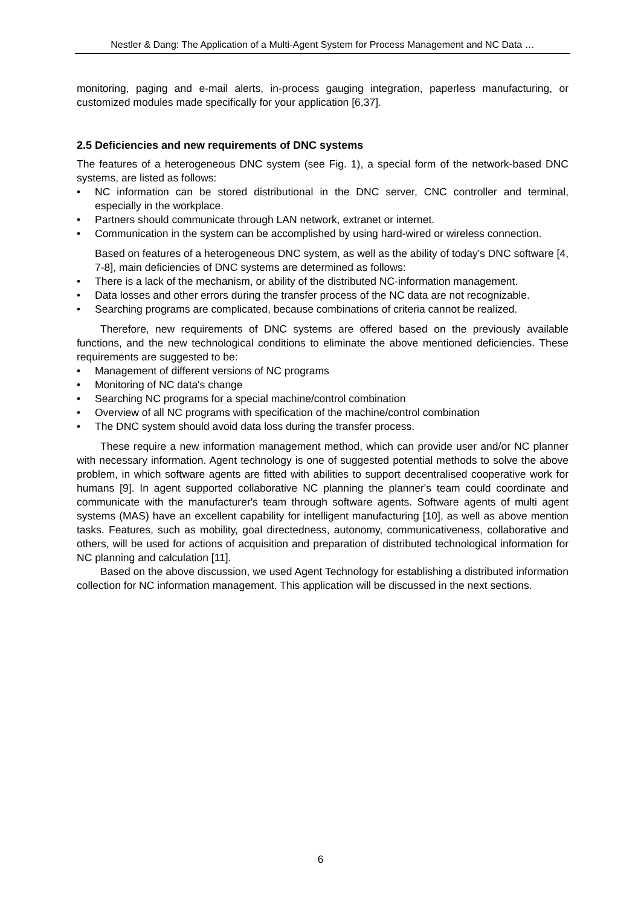Nestler & Dang: The Application of a Multi-Agent System for Process Management and NC Data …
monitoring, paging and e-mail alerts, in-process gauging integration, paperless manufacturing, or customized modules made specifically for your application [6,37].
2.5 Deficiencies and new requirements of DNC systems
The features of a heterogeneous DNC system (see Fig. 1), a special form of the network-based DNC systems, are listed as follows:
• NC information can be stored distributional in the DNC server, CNC controller and terminal, especially in the workplace.
• Partners should communicate through LAN network, extranet or internet.
• Communication in the system can be accomplished by using hard-wired or wireless connection.
Based on features of a heterogeneous DNC system, as well as the ability of today's DNC software [4, 7-8], main deficiencies of DNC systems are determined as follows:
• There is a lack of the mechanism, or ability of the distributed NC-information management.
• Data losses and other errors during the transfer process of the NC data are not recognizable.
• Searching programs are complicated, because combinations of criteria cannot be realized.
Therefore, new requirements of DNC systems are offered based on the previously available functions, and the new technological conditions to eliminate the above mentioned deficiencies. These requirements are suggested to be:
• Management of different versions of NC programs
• Monitoring of NC data's change
• Searching NC programs for a special machine/control combination
• Overview of all NC programs with specification of the machine/control combination
• The DNC system should avoid data loss during the transfer process.
These require a new information management method, which can provide user and/or NC planner with necessary information. Agent technology is one of suggested potential methods to solve the above problem, in which software agents are fitted with abilities to support decentralised cooperative work for humans [9]. In agent supported collaborative NC planning the planner's team could coordinate and communicate with the manufacturer's team through software agents. Software agents of multi agent systems (MAS) have an excellent capability for intelligent manufacturing [10], as well as above mention tasks. Features, such as mobility, goal directedness, autonomy, communicativeness, collaborative and others, will be used for actions of acquisition and preparation of distributed technological information for NC planning and calculation [11].
Based on the above discussion, we used Agent Technology for establishing a distributed information collection for NC information management. This application will be discussed in the next sections.
6